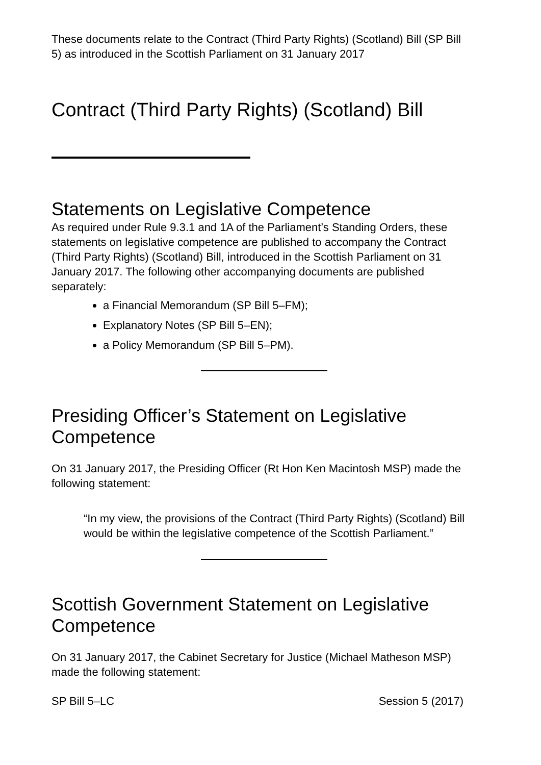These documents relate to the Contract (Third Party Rights) (Scotland) Bill (SP Bill 5) as introduced in the Scottish Parliament on 31 January 2017
Contract (Third Party Rights) (Scotland) Bill
Statements on Legislative Competence
As required under Rule 9.3.1 and 1A of the Parliament’s Standing Orders, these statements on legislative competence are published to accompany the Contract (Third Party Rights) (Scotland) Bill, introduced in the Scottish Parliament on 31 January 2017. The following other accompanying documents are published separately:
a Financial Memorandum (SP Bill 5–FM);
Explanatory Notes (SP Bill 5–EN);
a Policy Memorandum (SP Bill 5–PM).
Presiding Officer’s Statement on Legislative Competence
On 31 January 2017, the Presiding Officer (Rt Hon Ken Macintosh MSP) made the following statement:
“In my view, the provisions of the Contract (Third Party Rights) (Scotland) Bill would be within the legislative competence of the Scottish Parliament.”
Scottish Government Statement on Legislative Competence
On 31 January 2017, the Cabinet Secretary for Justice (Michael Matheson MSP) made the following statement:
SP Bill 5–LC Session 5 (2017)